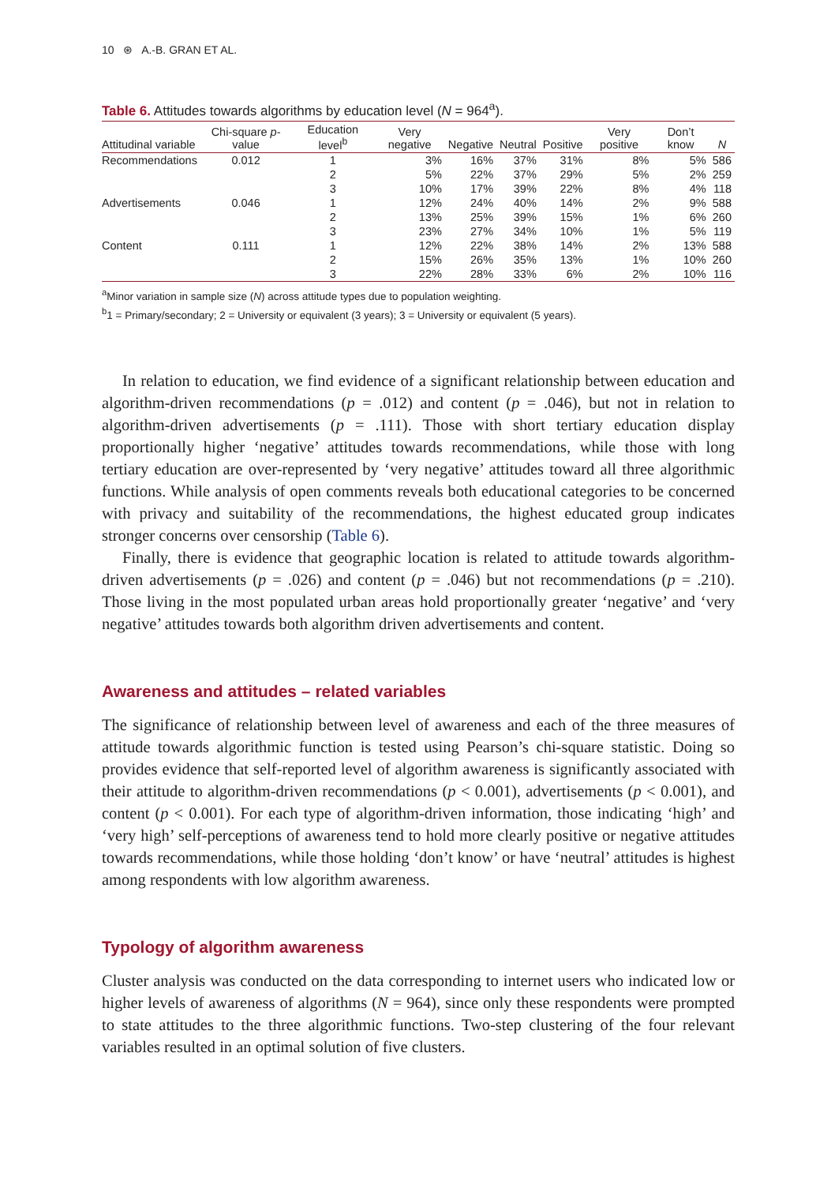10 ⊛ A.-B. GRAN ET AL.
Table 6. Attitudes towards algorithms by education level (N = 964<sup>a</sup>).
| Attitudinal variable | Chi-square p -value | Education level<sup>b</sup> | Very negative | Negative | Neutral | Positive | Very positive | Don’t know | N |
| --- | --- | --- | --- | --- | --- | --- | --- | --- | --- |
| Recommendations | 0.012 | 1 | 3% | 16% | 37% | 31% | 8% | 5% | 586 |
| | | 2 | 5% | 22% | 37% | 29% | 5% | 2% | 259 |
| | | 3 | 10% | 17% | 39% | 22% | 8% | 4% | 118 |
| Advertisements | 0.046 | 1 | 12% | 24% | 40% | 14% | 2% | 9% | 588 |
| | | 2 | 13% | 25% | 39% | 15% | 1% | 6% | 260 |
| | | 3 | 23% | 27% | 34% | 10% | 1% | 5% | 119 |
| Content | 0.111 | 1 | 12% | 22% | 38% | 14% | 2% | 13% | 588 |
| | | 2 | 15% | 26% | 35% | 13% | 1% | 10% | 260 |
| | | 3 | 22% | 28% | 33% | 6% | 2% | 10% | 116 |
<sup>a</sup> Minor variation in sample size (N) across attitude types due to population weighting.
<sup>b</sup> 1 = Primary/secondary; 2 = University or equivalent (3 years); 3 = University or equivalent (5 years).
In relation to education, we find evidence of a significant relationship between education and algorithm-driven recommendations (p = .012) and content (p = .046), but not in relation to algorithm-driven advertisements (p = .111). Those with short tertiary education display proportionally higher ‘negative’ attitudes towards recommendations, while those with long tertiary education are over-represented by ‘very negative’ attitudes toward all three algorithmic functions. While analysis of open comments reveals both educational categories to be concerned with privacy and suitability of the recommendations, the highest educated group indicates stronger concerns over censorship (Table 6).
Finally, there is evidence that geographic location is related to attitude towards algorithm-driven advertisements (p = .026) and content (p = .046) but not recommendations (p = .210). Those living in the most populated urban areas hold proportionally greater ‘negative’ and ‘very negative’ attitudes towards both algorithm driven advertisements and content.
Awareness and attitudes – related variables
The significance of relationship between level of awareness and each of the three measures of attitude towards algorithmic function is tested using Pearson’s chi-square statistic. Doing so provides evidence that self-reported level of algorithm awareness is significantly associated with their attitude to algorithm-driven recommendations (p < 0.001), advertisements (p < 0.001), and content (p < 0.001). For each type of algorithm-driven information, those indicating ‘high’ and ‘very high’ self-perceptions of awareness tend to hold more clearly positive or negative attitudes towards recommendations, while those holding ‘don’t know’ or have ‘neutral’ attitudes is highest among respondents with low algorithm awareness.
Typology of algorithm awareness
Cluster analysis was conducted on the data corresponding to internet users who indicated low or higher levels of awareness of algorithms (N = 964), since only these respondents were prompted to state attitudes to the three algorithmic functions. Two-step clustering of the four relevant variables resulted in an optimal solution of five clusters.